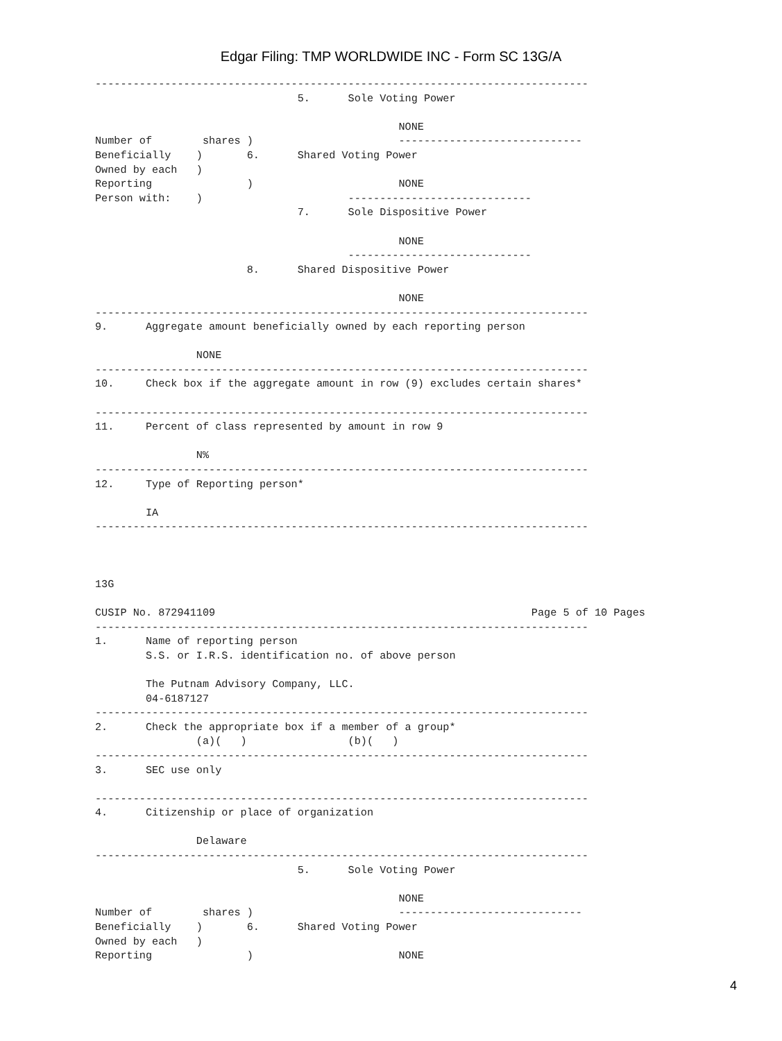Edgar Filing: TMP WORLDWIDE INC - Form SC 13G/A
------------------------------------------------------------------------------
                                5.      Sole Voting Power

                                                NONE
Number of        shares )                       -----------------------------
Beneficially    )       6.      Shared Voting Power
Owned by each   )
Reporting               )                       NONE
Person with:    )                       -----------------------------
                                7.      Sole Dispositive Power

                                                NONE
                                        -----------------------------
                        8.      Shared Dispositive Power

                                                NONE
------------------------------------------------------------------------------
9.      Aggregate amount beneficially owned by each reporting person

                NONE
------------------------------------------------------------------------------
10.     Check box if the aggregate amount in row (9) excludes certain shares*

------------------------------------------------------------------------------
11.     Percent of class represented by amount in row 9

                N%
------------------------------------------------------------------------------
12.     Type of Reporting person*

        IA
------------------------------------------------------------------------------



13G

CUSIP No. 872941109                                                  Page 5 of 10 Pages
------------------------------------------------------------------------------
1.      Name of reporting person
        S.S. or I.R.S. identification no. of above person

        The Putnam Advisory Company, LLC.
        04-6187127
------------------------------------------------------------------------------
2.      Check the appropriate box if a member of a group*
                (a)(   )                (b)(   )
------------------------------------------------------------------------------
3.      SEC use only

------------------------------------------------------------------------------
4.      Citizenship or place of organization

                Delaware
------------------------------------------------------------------------------
                                5.      Sole Voting Power

                                                NONE
Number of        shares )                       -----------------------------
Beneficially    )       6.      Shared Voting Power
Owned by each   )
Reporting               )                       NONE
4